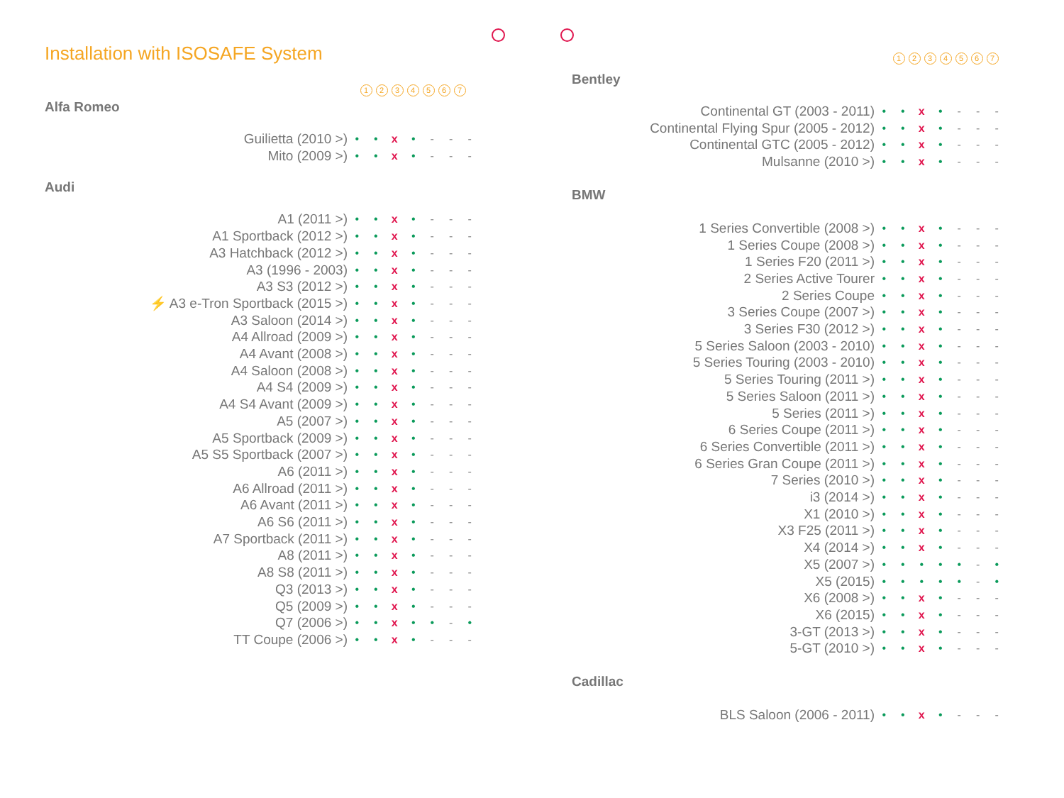Installation with ISOSAFE System
1234567
Alfa Romeo
| Guilietta (2010 >) | • | • | x | • | - | - | - |
| Mito (2009 >) | • | • | x | • | - | - | - |
Audi
| A1 (2011 >) | • | • | x | • | - | - | - |
| A1 Sportback (2012 >) | • | • | x | • | - | - | - |
| A3 Hatchback (2012 >) | • | • | x | • | - | - | - |
| A3 (1996 - 2003) | • | • | x | • | - | - | - |
| A3 S3 (2012 >) | • | • | x | • | - | - | - |
| ⚡ A3 e-Tron Sportback (2015 >) | • | • | x | • | - | - | - |
| A3 Saloon (2014 >) | • | • | x | • | - | - | - |
| A4 Allroad (2009 >) | • | • | x | • | - | - | - |
| A4 Avant (2008 >) | • | • | x | • | - | - | - |
| A4 Saloon (2008 >) | • | • | x | • | - | - | - |
| A4 S4 (2009 >) | • | • | x | • | - | - | - |
| A4 S4 Avant (2009 >) | • | • | x | • | - | - | - |
| A5 (2007 >) | • | • | x | • | - | - | - |
| A5 Sportback (2009 >) | • | • | x | • | - | - | - |
| A5 S5 Sportback (2007 >) | • | • | x | • | - | - | - |
| A6 (2011 >) | • | • | x | • | - | - | - |
| A6 Allroad (2011 >) | • | • | x | • | - | - | - |
| A6 Avant (2011 >) | • | • | x | • | - | - | - |
| A6 S6 (2011 >) | • | • | x | • | - | - | - |
| A7 Sportback (2011 >) | • | • | x | • | - | - | - |
| A8 (2011 >) | • | • | x | • | - | - | - |
| A8 S8 (2011 >) | • | • | x | • | - | - | - |
| Q3 (2013 >) | • | • | x | • | - | - | - |
| Q5 (2009 >) | • | • | x | • | - | - | - |
| Q7 (2006 >) | • | • | x | • | • | - | • |
| TT Coupe (2006 >) | • | • | x | • | - | - | - |
1234567
Bentley
| Continental GT (2003 - 2011) | • | • | x | • | - | - | - |
| Continental Flying Spur (2005 - 2012) | • | • | x | • | - | - | - |
| Continental GTC (2005 - 2012) | • | • | x | • | - | - | - |
| Mulsanne (2010 >) | • | • | x | • | - | - | - |
BMW
| 1 Series Convertible (2008 >) | • | • | x | • | - | - | - |
| 1 Series Coupe (2008 >) | • | • | x | • | - | - | - |
| 1 Series F20 (2011 >) | • | • | x | • | - | - | - |
| 2 Series Active Tourer | • | • | x | • | - | - | - |
| 2 Series Coupe | • | • | x | • | - | - | - |
| 3 Series Coupe (2007 >) | • | • | x | • | - | - | - |
| 3 Series F30 (2012 >) | • | • | x | • | - | - | - |
| 5 Series Saloon (2003 - 2010) | • | • | x | • | - | - | - |
| 5 Series Touring (2003 - 2010) | • | • | x | • | - | - | - |
| 5 Series Touring (2011 >) | • | • | x | • | - | - | - |
| 5 Series Saloon (2011 >) | • | • | x | • | - | - | - |
| 5 Series (2011 >) | • | • | x | • | - | - | - |
| 6 Series Coupe (2011 >) | • | • | x | • | - | - | - |
| 6 Series Convertible (2011 >) | • | • | x | • | - | - | - |
| 6 Series Gran Coupe (2011 >) | • | • | x | • | - | - | - |
| 7 Series (2010 >) | • | • | x | • | - | - | - |
| i3 (2014 >) | • | • | x | • | - | - | - |
| X1 (2010 >) | • | • | x | • | - | - | - |
| X3 F25 (2011 >) | • | • | x | • | - | - | - |
| X4 (2014 >) | • | • | x | • | - | - | - |
| X5 (2007 >) | • | • | • | • | • | - | • |
| X5 (2015) | • | • | • | • | • | - | • |
| X6 (2008 >) | • | • | x | • | - | - | - |
| X6 (2015) | • | • | x | • | - | - | - |
| 3-GT (2013 >) | • | • | x | • | - | - | - |
| 5-GT (2010 >) | • | • | x | • | - | - | - |
Cadillac
| BLS Saloon (2006 - 2011) | • | • | x | • | - | - | - |